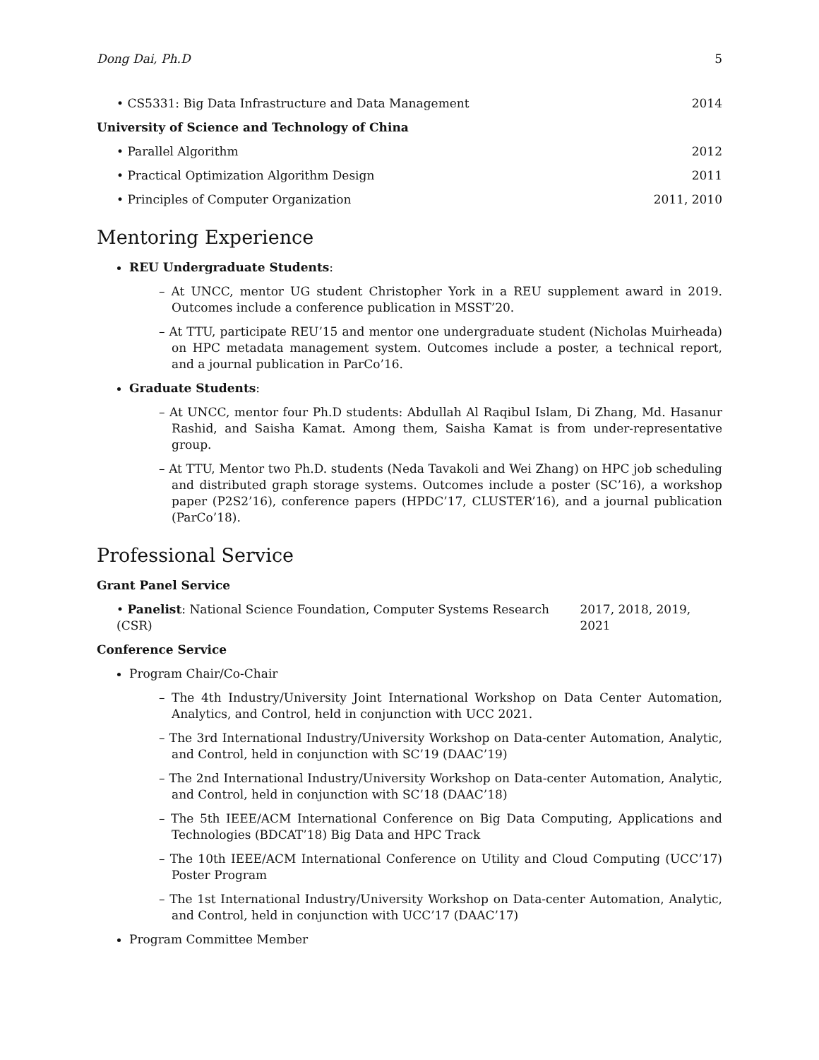Dong Dai, Ph.D 5
• CS5331: Big Data Infrastructure and Data Management 2014
University of Science and Technology of China
• Parallel Algorithm 2012
• Practical Optimization Algorithm Design 2011
• Principles of Computer Organization 2011, 2010
Mentoring Experience
REU Undergraduate Students:
– At UNCC, mentor UG student Christopher York in a REU supplement award in 2019. Outcomes include a conference publication in MSST’20.
– At TTU, participate REU’15 and mentor one undergraduate student (Nicholas Muirheada) on HPC metadata management system. Outcomes include a poster, a technical report, and a journal publication in ParCo’16.
Graduate Students:
– At UNCC, mentor four Ph.D students: Abdullah Al Raqibul Islam, Di Zhang, Md. Hasanur Rashid, and Saisha Kamat. Among them, Saisha Kamat is from under-representative group.
– At TTU, Mentor two Ph.D. students (Neda Tavakoli and Wei Zhang) on HPC job scheduling and distributed graph storage systems. Outcomes include a poster (SC’16), a workshop paper (P2S2’16), conference papers (HPDC’17, CLUSTER’16), and a journal publication (ParCo’18).
Professional Service
Grant Panel Service
• Panelist: National Science Foundation, Computer Systems Research (CSR) 2017, 2018, 2019, 2021
Conference Service
Program Chair/Co-Chair
– The 4th Industry/University Joint International Workshop on Data Center Automation, Analytics, and Control, held in conjunction with UCC 2021.
– The 3rd International Industry/University Workshop on Data-center Automation, Analytic, and Control, held in conjunction with SC’19 (DAAC’19)
– The 2nd International Industry/University Workshop on Data-center Automation, Analytic, and Control, held in conjunction with SC’18 (DAAC’18)
– The 5th IEEE/ACM International Conference on Big Data Computing, Applications and Technologies (BDCAT’18) Big Data and HPC Track
– The 10th IEEE/ACM International Conference on Utility and Cloud Computing (UCC’17) Poster Program
– The 1st International Industry/University Workshop on Data-center Automation, Analytic, and Control, held in conjunction with UCC’17 (DAAC’17)
Program Committee Member